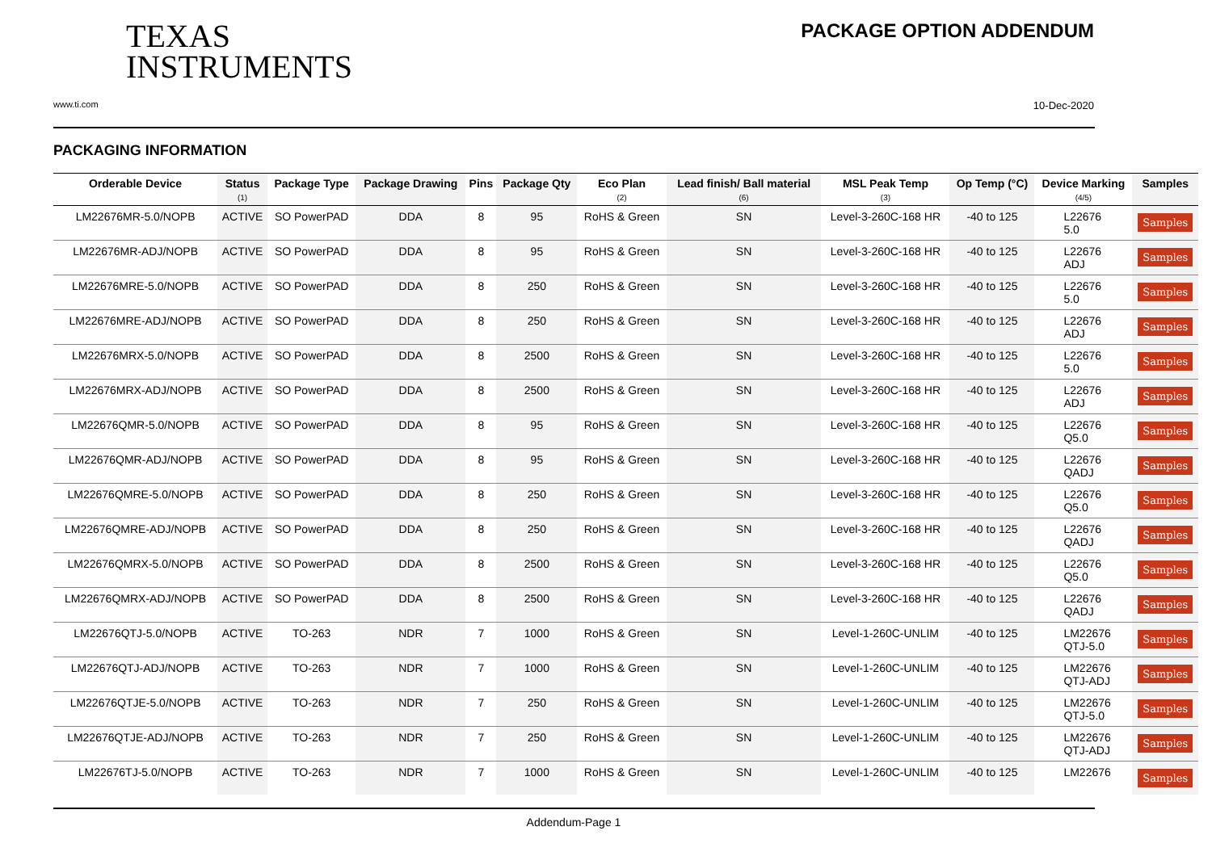TEXAS
INSTRUMENTS
PACKAGE OPTION ADDENDUM
www.ti.com 10-Dec-2020
PACKAGING INFORMATION
| Orderable Device | Status (1) | Package Type | Package Drawing | Pins | Package Qty | Eco Plan (2) | Lead finish/ Ball material (6) | MSL Peak Temp (3) | Op Temp (°C) | Device Marking (4/5) | Samples |
| --- | --- | --- | --- | --- | --- | --- | --- | --- | --- | --- | --- |
| LM22676MR-5.0/NOPB | ACTIVE | SO PowerPAD | DDA | 8 | 95 | RoHS & Green | SN | Level-3-260C-168 HR | -40 to 125 | L22676 5.0 | Samples |
| LM22676MR-ADJ/NOPB | ACTIVE | SO PowerPAD | DDA | 8 | 95 | RoHS & Green | SN | Level-3-260C-168 HR | -40 to 125 | L22676 ADJ | Samples |
| LM22676MRE-5.0/NOPB | ACTIVE | SO PowerPAD | DDA | 8 | 250 | RoHS & Green | SN | Level-3-260C-168 HR | -40 to 125 | L22676 5.0 | Samples |
| LM22676MRE-ADJ/NOPB | ACTIVE | SO PowerPAD | DDA | 8 | 250 | RoHS & Green | SN | Level-3-260C-168 HR | -40 to 125 | L22676 ADJ | Samples |
| LM22676MRX-5.0/NOPB | ACTIVE | SO PowerPAD | DDA | 8 | 2500 | RoHS & Green | SN | Level-3-260C-168 HR | -40 to 125 | L22676 5.0 | Samples |
| LM22676MRX-ADJ/NOPB | ACTIVE | SO PowerPAD | DDA | 8 | 2500 | RoHS & Green | SN | Level-3-260C-168 HR | -40 to 125 | L22676 ADJ | Samples |
| LM22676QMR-5.0/NOPB | ACTIVE | SO PowerPAD | DDA | 8 | 95 | RoHS & Green | SN | Level-3-260C-168 HR | -40 to 125 | L22676 Q5.0 | Samples |
| LM22676QMR-ADJ/NOPB | ACTIVE | SO PowerPAD | DDA | 8 | 95 | RoHS & Green | SN | Level-3-260C-168 HR | -40 to 125 | L22676 QADJ | Samples |
| LM22676QMRE-5.0/NOPB | ACTIVE | SO PowerPAD | DDA | 8 | 250 | RoHS & Green | SN | Level-3-260C-168 HR | -40 to 125 | L22676 Q5.0 | Samples |
| LM22676QMRE-ADJ/NOPB | ACTIVE | SO PowerPAD | DDA | 8 | 250 | RoHS & Green | SN | Level-3-260C-168 HR | -40 to 125 | L22676 QADJ | Samples |
| LM22676QMRX-5.0/NOPB | ACTIVE | SO PowerPAD | DDA | 8 | 2500 | RoHS & Green | SN | Level-3-260C-168 HR | -40 to 125 | L22676 Q5.0 | Samples |
| LM22676QMRX-ADJ/NOPB | ACTIVE | SO PowerPAD | DDA | 8 | 2500 | RoHS & Green | SN | Level-3-260C-168 HR | -40 to 125 | L22676 QADJ | Samples |
| LM22676QTJ-5.0/NOPB | ACTIVE | TO-263 | NDR | 7 | 1000 | RoHS & Green | SN | Level-1-260C-UNLIM | -40 to 125 | LM22676 QTJ-5.0 | Samples |
| LM22676QTJ-ADJ/NOPB | ACTIVE | TO-263 | NDR | 7 | 1000 | RoHS & Green | SN | Level-1-260C-UNLIM | -40 to 125 | LM22676 QTJ-ADJ | Samples |
| LM22676QTJE-5.0/NOPB | ACTIVE | TO-263 | NDR | 7 | 250 | RoHS & Green | SN | Level-1-260C-UNLIM | -40 to 125 | LM22676 QTJ-5.0 | Samples |
| LM22676QTJE-ADJ/NOPB | ACTIVE | TO-263 | NDR | 7 | 250 | RoHS & Green | SN | Level-1-260C-UNLIM | -40 to 125 | LM22676 QTJ-ADJ | Samples |
| LM22676TJ-5.0/NOPB | ACTIVE | TO-263 | NDR | 7 | 1000 | RoHS & Green | SN | Level-1-260C-UNLIM | -40 to 125 | LM22676 | Samples |
Addendum-Page 1